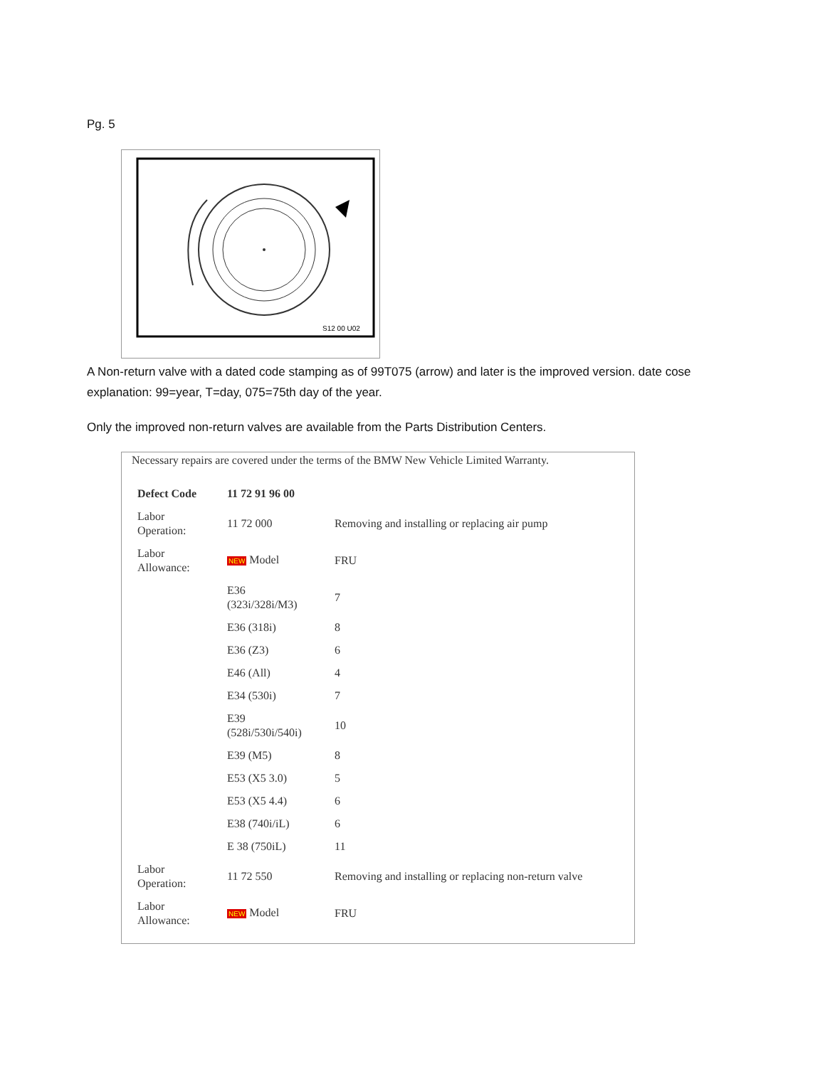Pg. 5
S12 00 U02
A Non-return valve with a dated code stamping as of 99T075 (arrow) and later is the improved version. date cose explanation: 99=year, T=day, 075=75th day of the year.
Only the improved non-return valves are available from the Parts Distribution Centers.
Necessary repairs are covered under the terms of the BMW New Vehicle Limited Warranty.
| Defect Code | 11 72 91 96 00 | |
| Labor Operation: | 11 72 000 | Removing and installing or replacing air pump |
| Labor Allowance: | NEW Model | FRU |
| | E36 (323i/328i/M3) | 7 |
| | E36 (318i) | 8 |
| | E36 (Z3) | 6 |
| | E46 (All) | 4 |
| | E34 (530i) | 7 |
| | E39 (528i/530i/540i) | 10 |
| | E39 (M5) | 8 |
| | E53 (X5 3.0) | 5 |
| | E53 (X5 4.4) | 6 |
| | E38 (740i/iL) | 6 |
| | E 38 (750iL) | 11 |
| Labor Operation: | 11 72 550 | Removing and installing or replacing non-return valve |
| Labor Allowance: | NEW Model | FRU |